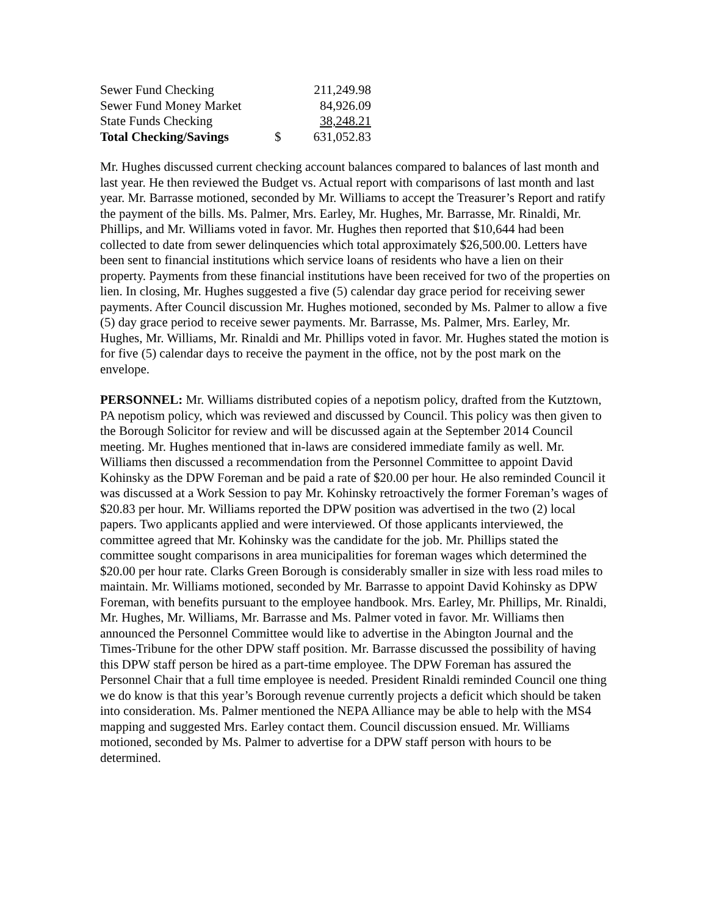| Sewer Fund Checking | | 211,249.98 |
| Sewer Fund Money Market | | 84,926.09 |
| State Funds Checking | | 38,248.21 |
| Total Checking/Savings | $ | 631,052.83 |
Mr. Hughes discussed current checking account balances compared to balances of last month and last year. He then reviewed the Budget vs. Actual report with comparisons of last month and last year. Mr. Barrasse motioned, seconded by Mr. Williams to accept the Treasurer’s Report and ratify the payment of the bills. Ms. Palmer, Mrs. Earley, Mr. Hughes, Mr. Barrasse, Mr. Rinaldi, Mr. Phillips, and Mr. Williams voted in favor. Mr. Hughes then reported that $10,644 had been collected to date from sewer delinquencies which total approximately $26,500.00. Letters have been sent to financial institutions which service loans of residents who have a lien on their property. Payments from these financial institutions have been received for two of the properties on lien. In closing, Mr. Hughes suggested a five (5) calendar day grace period for receiving sewer payments. After Council discussion Mr. Hughes motioned, seconded by Ms. Palmer to allow a five (5) day grace period to receive sewer payments. Mr. Barrasse, Ms. Palmer, Mrs. Earley, Mr. Hughes, Mr. Williams, Mr. Rinaldi and Mr. Phillips voted in favor. Mr. Hughes stated the motion is for five (5) calendar days to receive the payment in the office, not by the post mark on the envelope.
PERSONNEL: Mr. Williams distributed copies of a nepotism policy, drafted from the Kutztown, PA nepotism policy, which was reviewed and discussed by Council. This policy was then given to the Borough Solicitor for review and will be discussed again at the September 2014 Council meeting. Mr. Hughes mentioned that in-laws are considered immediate family as well. Mr. Williams then discussed a recommendation from the Personnel Committee to appoint David Kohinsky as the DPW Foreman and be paid a rate of $20.00 per hour. He also reminded Council it was discussed at a Work Session to pay Mr. Kohinsky retroactively the former Foreman’s wages of $20.83 per hour. Mr. Williams reported the DPW position was advertised in the two (2) local papers. Two applicants applied and were interviewed. Of those applicants interviewed, the committee agreed that Mr. Kohinsky was the candidate for the job. Mr. Phillips stated the committee sought comparisons in area municipalities for foreman wages which determined the $20.00 per hour rate. Clarks Green Borough is considerably smaller in size with less road miles to maintain. Mr. Williams motioned, seconded by Mr. Barrasse to appoint David Kohinsky as DPW Foreman, with benefits pursuant to the employee handbook. Mrs. Earley, Mr. Phillips, Mr. Rinaldi, Mr. Hughes, Mr. Williams, Mr. Barrasse and Ms. Palmer voted in favor. Mr. Williams then announced the Personnel Committee would like to advertise in the Abington Journal and the Times-Tribune for the other DPW staff position. Mr. Barrasse discussed the possibility of having this DPW staff person be hired as a part-time employee. The DPW Foreman has assured the Personnel Chair that a full time employee is needed. President Rinaldi reminded Council one thing we do know is that this year’s Borough revenue currently projects a deficit which should be taken into consideration. Ms. Palmer mentioned the NEPA Alliance may be able to help with the MS4 mapping and suggested Mrs. Earley contact them. Council discussion ensued. Mr. Williams motioned, seconded by Ms. Palmer to advertise for a DPW staff person with hours to be determined.